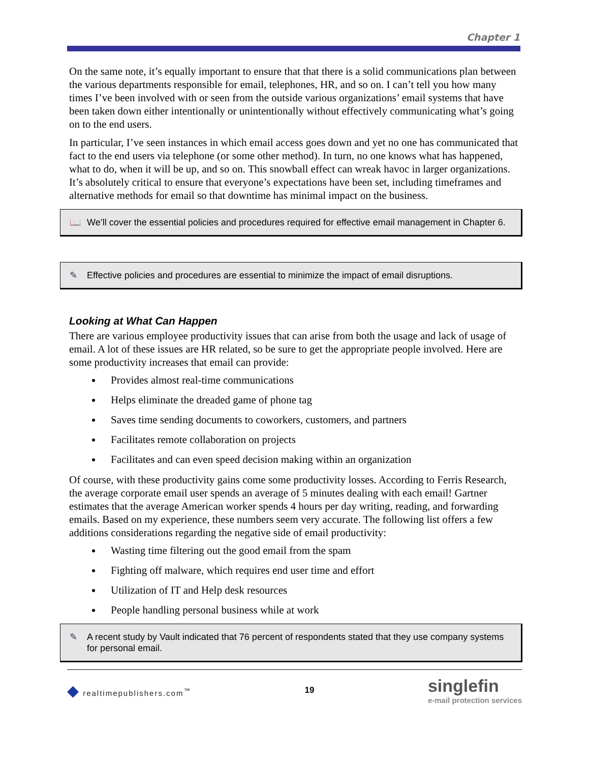Chapter 1
On the same note, it’s equally important to ensure that that there is a solid communications plan between the various departments responsible for email, telephones, HR, and so on. I can’t tell you how many times I’ve been involved with or seen from the outside various organizations’ email systems that have been taken down either intentionally or unintentionally without effectively communicating what’s going on to the end users.
In particular, I’ve seen instances in which email access goes down and yet no one has communicated that fact to the end users via telephone (or some other method). In turn, no one knows what has happened, what to do, when it will be up, and so on. This snowball effect can wreak havoc in larger organizations. It’s absolutely critical to ensure that everyone’s expectations have been set, including timeframes and alternative methods for email so that downtime has minimal impact on the business.
📖 We’ll cover the essential policies and procedures required for effective email management in Chapter 6.
✎ Effective policies and procedures are essential to minimize the impact of email disruptions.
Looking at What Can Happen
There are various employee productivity issues that can arise from both the usage and lack of usage of email. A lot of these issues are HR related, so be sure to get the appropriate people involved. Here are some productivity increases that email can provide:
Provides almost real-time communications
Helps eliminate the dreaded game of phone tag
Saves time sending documents to coworkers, customers, and partners
Facilitates remote collaboration on projects
Facilitates and can even speed decision making within an organization
Of course, with these productivity gains come some productivity losses. According to Ferris Research, the average corporate email user spends an average of 5 minutes dealing with each email! Gartner estimates that the average American worker spends 4 hours per day writing, reading, and forwarding emails. Based on my experience, these numbers seem very accurate. The following list offers a few additions considerations regarding the negative side of email productivity:
Wasting time filtering out the good email from the spam
Fighting off malware, which requires end user time and effort
Utilization of IT and Help desk resources
People handling personal business while at work
✎ A recent study by Vault indicated that 76 percent of respondents stated that they use company systems for personal email.
◆ realtimepublishers.com<sup>™</sup> 19 singlefin
e-mail protection services